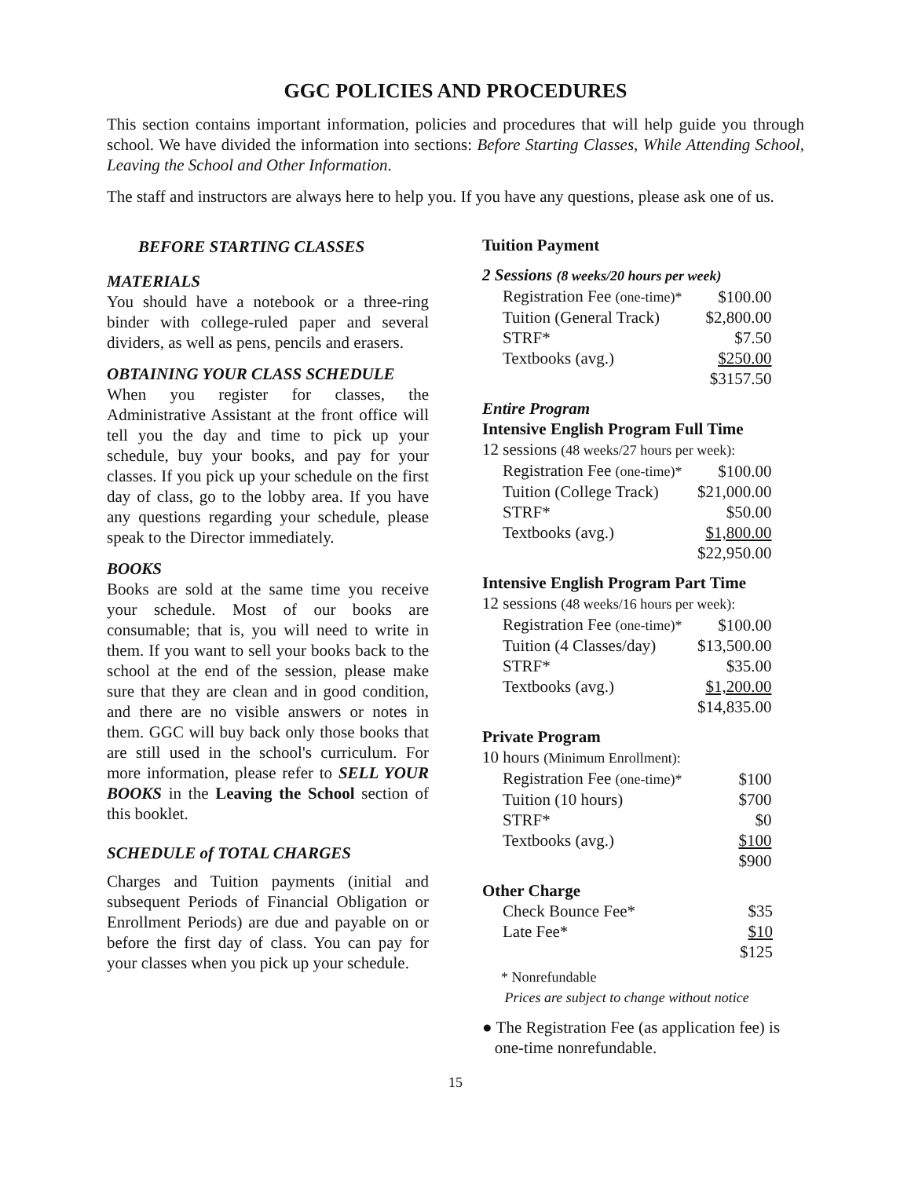GGC POLICIES AND PROCEDURES
This section contains important information, policies and procedures that will help guide you through school. We have divided the information into sections: Before Starting Classes, While Attending School, Leaving the School and Other Information.
The staff and instructors are always here to help you. If you have any questions, please ask one of us.
BEFORE STARTING CLASSES
MATERIALS
You should have a notebook or a three-ring binder with college-ruled paper and several dividers, as well as pens, pencils and erasers.
OBTAINING YOUR CLASS SCHEDULE
When you register for classes, the Administrative Assistant at the front office will tell you the day and time to pick up your schedule, buy your books, and pay for your classes. If you pick up your schedule on the first day of class, go to the lobby area. If you have any questions regarding your schedule, please speak to the Director immediately.
BOOKS
Books are sold at the same time you receive your schedule. Most of our books are consumable; that is, you will need to write in them. If you want to sell your books back to the school at the end of the session, please make sure that they are clean and in good condition, and there are no visible answers or notes in them. GGC will buy back only those books that are still used in the school's curriculum. For more information, please refer to SELL YOUR BOOKS in the Leaving the School section of this booklet.
SCHEDULE of TOTAL CHARGES
Charges and Tuition payments (initial and subsequent Periods of Financial Obligation or Enrollment Periods) are due and payable on or before the first day of class. You can pay for your classes when you pick up your schedule.
Tuition Payment
2 Sessions (8 weeks/20 hours per week)
| Registration Fee (one-time)* | $100.00 |
| Tuition (General Track) | $2,800.00 |
| STRF* | $7.50 |
| Textbooks (avg.) | $250.00 |
| | $3157.50 |
Entire Program
Intensive English Program Full Time
12 sessions (48 weeks/27 hours per week):
| Registration Fee (one-time)* | $100.00 |
| Tuition (College Track) | $21,000.00 |
| STRF* | $50.00 |
| Textbooks (avg.) | $1,800.00 |
| | $22,950.00 |
Intensive English Program Part Time
12 sessions (48 weeks/16 hours per week):
| Registration Fee (one-time)* | $100.00 |
| Tuition (4 Classes/day) | $13,500.00 |
| STRF* | $35.00 |
| Textbooks (avg.) | $1,200.00 |
| | $14,835.00 |
Private Program
10 hours (Minimum Enrollment):
| Registration Fee (one-time)* | $100 |
| Tuition (10 hours) | $700 |
| STRF* | $0 |
| Textbooks (avg.) | $100 |
| | $900 |
Other Charge
| Check Bounce Fee* | $35 |
| Late Fee* | $10 |
| | $125 |
* Nonrefundable
Prices are subject to change without notice
● The Registration Fee (as application fee) is
one-time nonrefundable.
15